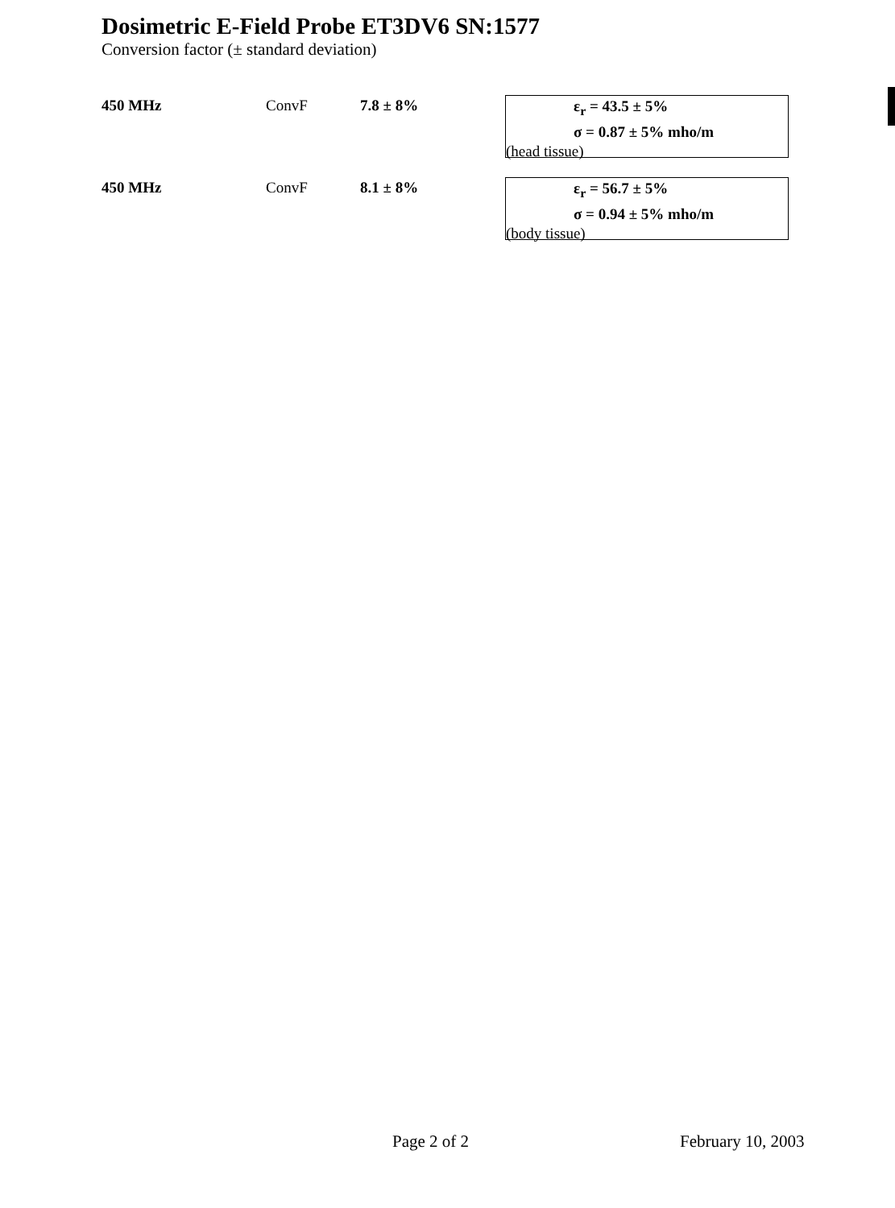Dosimetric E-Field Probe ET3DV6 SN:1577
Conversion factor (± standard deviation)
450 MHz ConvF 7.8 ± 8%
ε<sub>r</sub> = 43.5 ± 5%
σ = 0.87 ± 5% mho/m
(head tissue)
450 MHz ConvF 8.1 ± 8%
ε<sub>r</sub> = 56.7 ± 5%
σ = 0.94 ± 5% mho/m
(body tissue)
Page 2 of 2 February 10, 2003